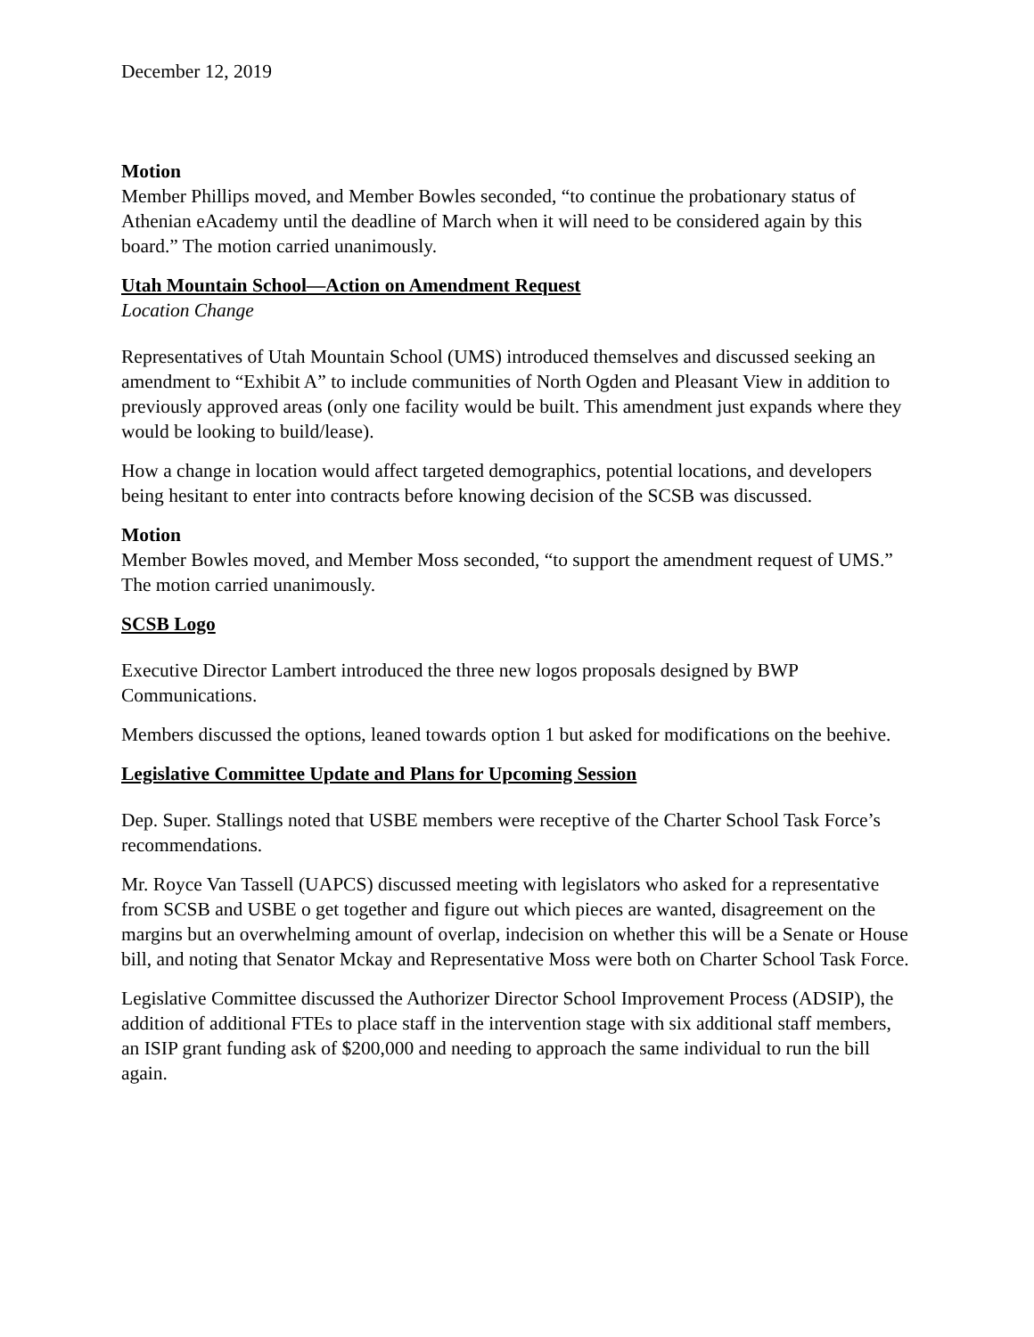December 12, 2019
Motion
Member Phillips moved, and Member Bowles seconded, “to continue the probationary status of Athenian eAcademy until the deadline of March when it will need to be considered again by this board.” The motion carried unanimously.
Utah Mountain School—Action on Amendment Request
Location Change
Representatives of Utah Mountain School (UMS) introduced themselves and discussed seeking an amendment to “Exhibit A” to include communities of North Ogden and Pleasant View in addition to previously approved areas (only one facility would be built. This amendment just expands where they would be looking to build/lease).
How a change in location would affect targeted demographics, potential locations, and developers being hesitant to enter into contracts before knowing decision of the SCSB was discussed.
Motion
Member Bowles moved, and Member Moss seconded, “to support the amendment request of UMS.” The motion carried unanimously.
SCSB Logo
Executive Director Lambert introduced the three new logos proposals designed by BWP Communications.
Members discussed the options, leaned towards option 1 but asked for modifications on the beehive.
Legislative Committee Update and Plans for Upcoming Session
Dep. Super. Stallings noted that USBE members were receptive of the Charter School Task Force’s recommendations.
Mr. Royce Van Tassell (UAPCS) discussed meeting with legislators who asked for a representative from SCSB and USBE o get together and figure out which pieces are wanted, disagreement on the margins but an overwhelming amount of overlap, indecision on whether this will be a Senate or House bill, and noting that Senator Mckay and Representative Moss were both on Charter School Task Force.
Legislative Committee discussed the Authorizer Director School Improvement Process (ADSIP), the addition of additional FTEs to place staff in the intervention stage with six additional staff members, an ISIP grant funding ask of $200,000 and needing to approach the same individual to run the bill again.